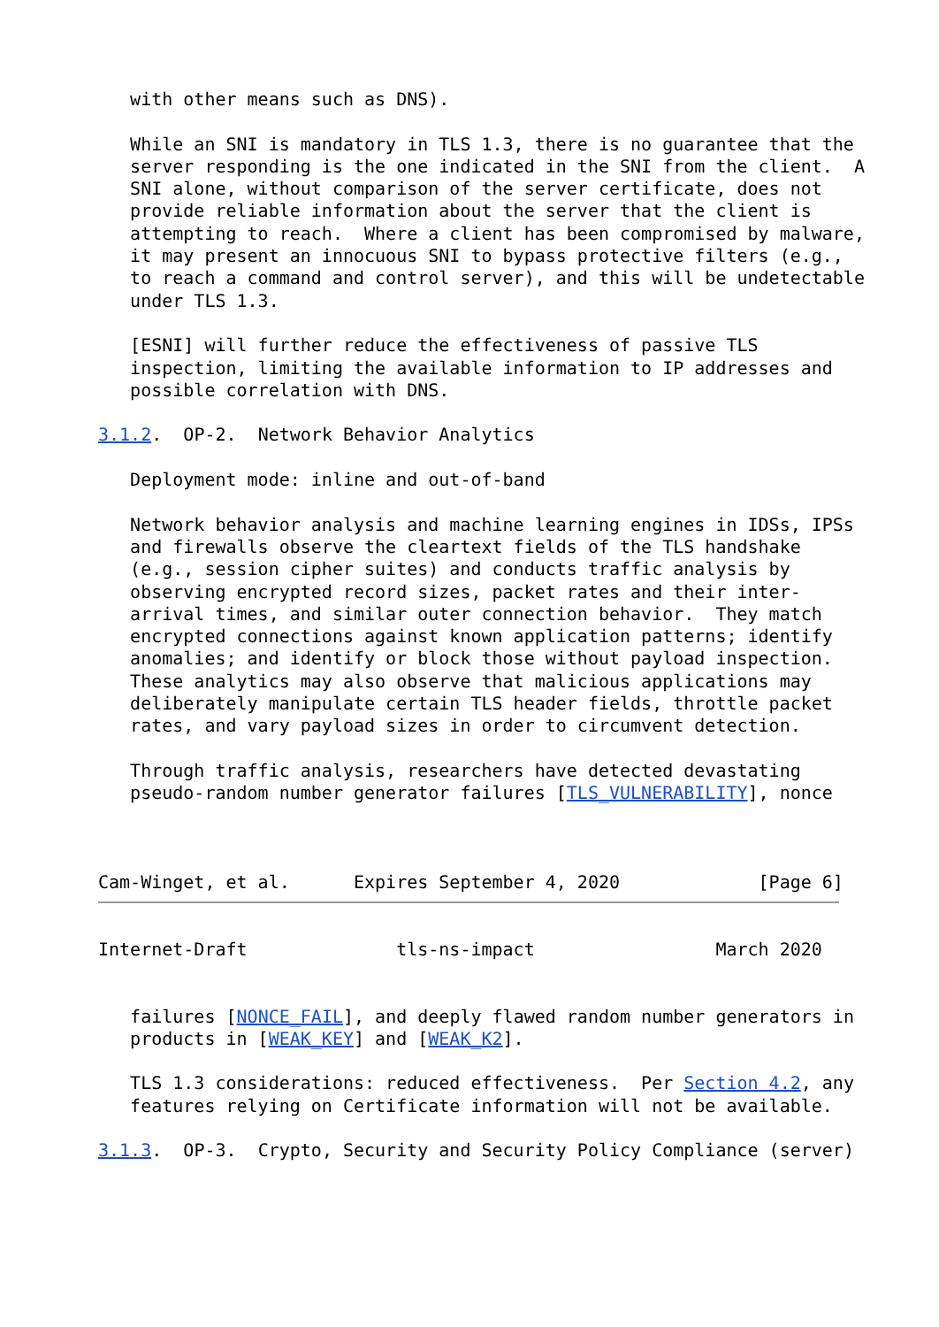with other means such as DNS).

   While an SNI is mandatory in TLS 1.3, there is no guarantee that the
   server responding is the one indicated in the SNI from the client.  A
   SNI alone, without comparison of the server certificate, does not
   provide reliable information about the server that the client is
   attempting to reach.  Where a client has been compromised by malware,
   it may present an innocuous SNI to bypass protective filters (e.g.,
   to reach a command and control server), and this will be undetectable
   under TLS 1.3.

   [ESNI] will further reduce the effectiveness of passive TLS
   inspection, limiting the available information to IP addresses and
   possible correlation with DNS.

3.1.2.  OP-2.  Network Behavior Analytics

   Deployment mode: inline and out-of-band

   Network behavior analysis and machine learning engines in IDSs, IPSs
   and firewalls observe the cleartext fields of the TLS handshake
   (e.g., session cipher suites) and conducts traffic analysis by
   observing encrypted record sizes, packet rates and their inter-
   arrival times, and similar outer connection behavior.  They match
   encrypted connections against known application patterns; identify
   anomalies; and identify or block those without payload inspection.
   These analytics may also observe that malicious applications may
   deliberately manipulate certain TLS header fields, throttle packet
   rates, and vary payload sizes in order to circumvent detection.

   Through traffic analysis, researchers have detected devastating
   pseudo-random number generator failures [TLS_VULNERABILITY], nonce



Cam-Winget, et al.      Expires September 4, 2020             [Page 6]
Internet-Draft              tls-ns-impact                 March 2020


   failures [NONCE_FAIL], and deeply flawed random number generators in
   products in [WEAK_KEY] and [WEAK_K2].

   TLS 1.3 considerations: reduced effectiveness.  Per Section 4.2, any
   features relying on Certificate information will not be available.

3.1.3.  OP-3.  Crypto, Security and Security Policy Compliance (server)